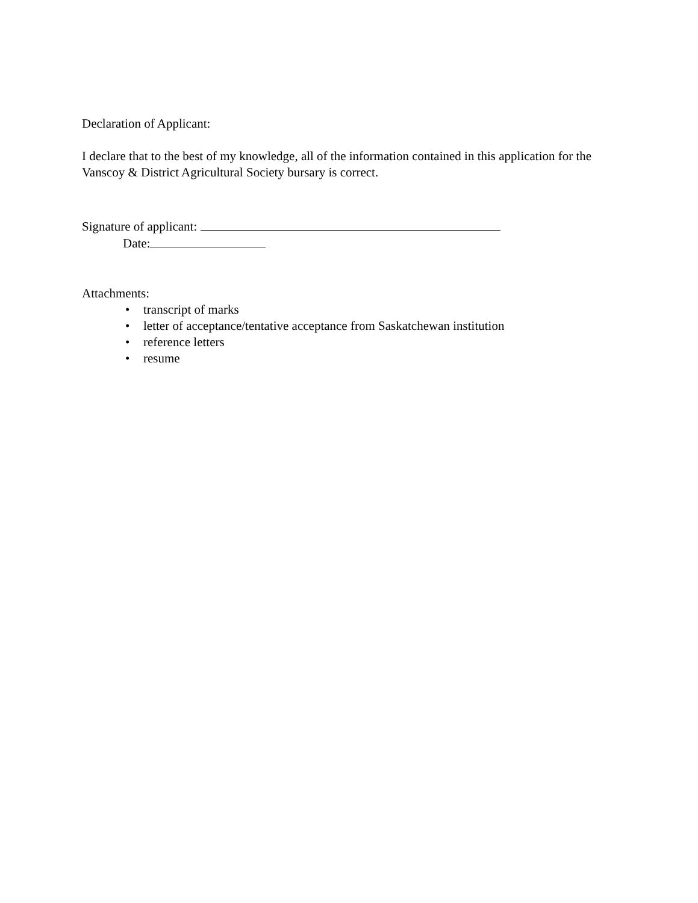Declaration of Applicant:
I declare that to the best of my knowledge, all of the information contained in this application for the Vanscoy & District Agricultural Society bursary is correct.
Signature of applicant:
Date:
Attachments:
• transcript of marks
• letter of acceptance/tentative acceptance from Saskatchewan institution
• reference letters
• resume